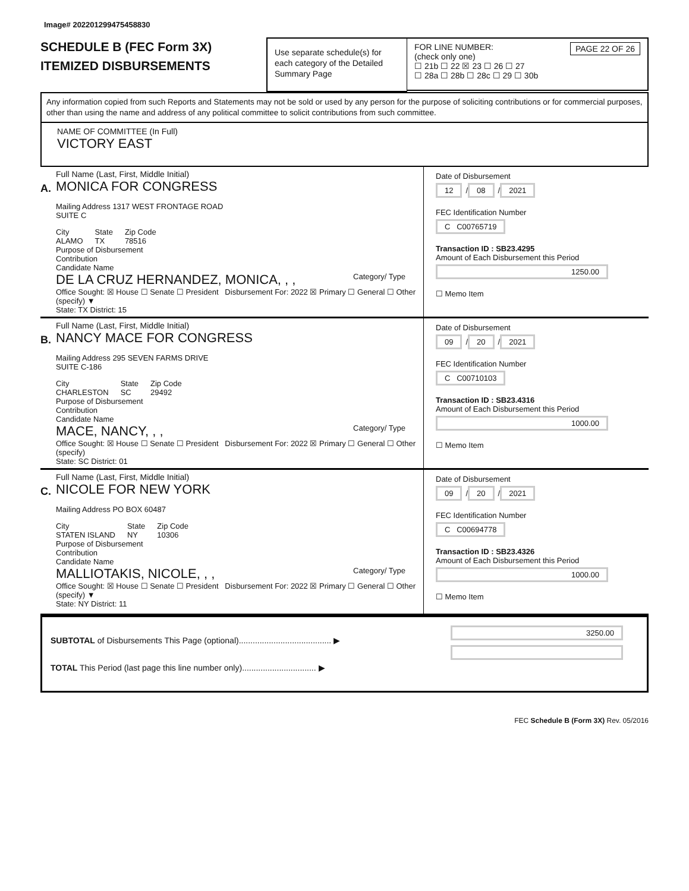Image# 202201299475458830
SCHEDULE B (FEC Form 3X)
ITEMIZED DISBURSEMENTS
Use separate schedule(s) for each category of the Detailed Summary Page
FOR LINE NUMBER: PAGE 22 OF 26
(check only one)
☐ 21b ☐ 22 ☒ 23 ☐ 26 ☐ 27
☐ 28a ☐ 28b ☐ 28c ☐ 29 ☐ 30b
Any information copied from such Reports and Statements may not be sold or used by any person for the purpose of soliciting contributions or for commercial purposes, other than using the name and address of any political committee to solicit contributions from such committee.
NAME OF COMMITTEE (In Full)
VICTORY EAST
A.
Full Name (Last, First, Middle Initial)
MONICA FOR CONGRESS
Mailing Address 1317 WEST FRONTAGE ROAD
SUITE C
City
ALAMO
State
TX
Zip Code
78516
Purpose of Disbursement
Contribution
Candidate Name
DE LA CRUZ HERNANDEZ, MONICA, , , Category/ Type
Office Sought: ☒ House ☐ Senate ☐ President Disbursement For: 2022 ☒ Primary ☐ General ☐ Other (specify) ▼
State: TX District: 15
Date of Disbursement
12 / 08 / 2021
FEC Identification Number
C C00765719
Transaction ID : SB23.4295
Amount of Each Disbursement this Period
1250.00
☐ Memo Item
B.
Full Name (Last, First, Middle Initial)
NANCY MACE FOR CONGRESS
Mailing Address 295 SEVEN FARMS DRIVE
SUITE C-186
City
CHARLESTON
State
SC
Zip Code
29492
Purpose of Disbursement
Contribution
Candidate Name
MACE, NANCY, , , Category/ Type
Office Sought: ☒ House ☐ Senate ☐ President Disbursement For: 2022 ☒ Primary ☐ General ☐ Other (specify)
State: SC District: 01
Date of Disbursement
09 / 20 / 2021
FEC Identification Number
C C00710103
Transaction ID : SB23.4316
Amount of Each Disbursement this Period
1000.00
☐ Memo Item
C.
Full Name (Last, First, Middle Initial)
NICOLE FOR NEW YORK
Mailing Address PO BOX 60487
City
STATEN ISLAND
State
NY
Zip Code
10306
Purpose of Disbursement
Contribution
Candidate Name
MALLIOTAKIS, NICOLE, , , Category/ Type
Office Sought: ☒ House ☐ Senate ☐ President Disbursement For: 2022 ☒ Primary ☐ General ☐ Other (specify) ▼
State: NY District: 11
Date of Disbursement
09 / 20 / 2021
FEC Identification Number
C C00694778
Transaction ID : SB23.4326
Amount of Each Disbursement this Period
1000.00
☐ Memo Item
SUBTOTAL of Disbursements This Page (optional)........................................ ▶
TOTAL This Period (last page this line number only)................................ ▶
3250.00
FEC Schedule B (Form 3X) Rev. 05/2016